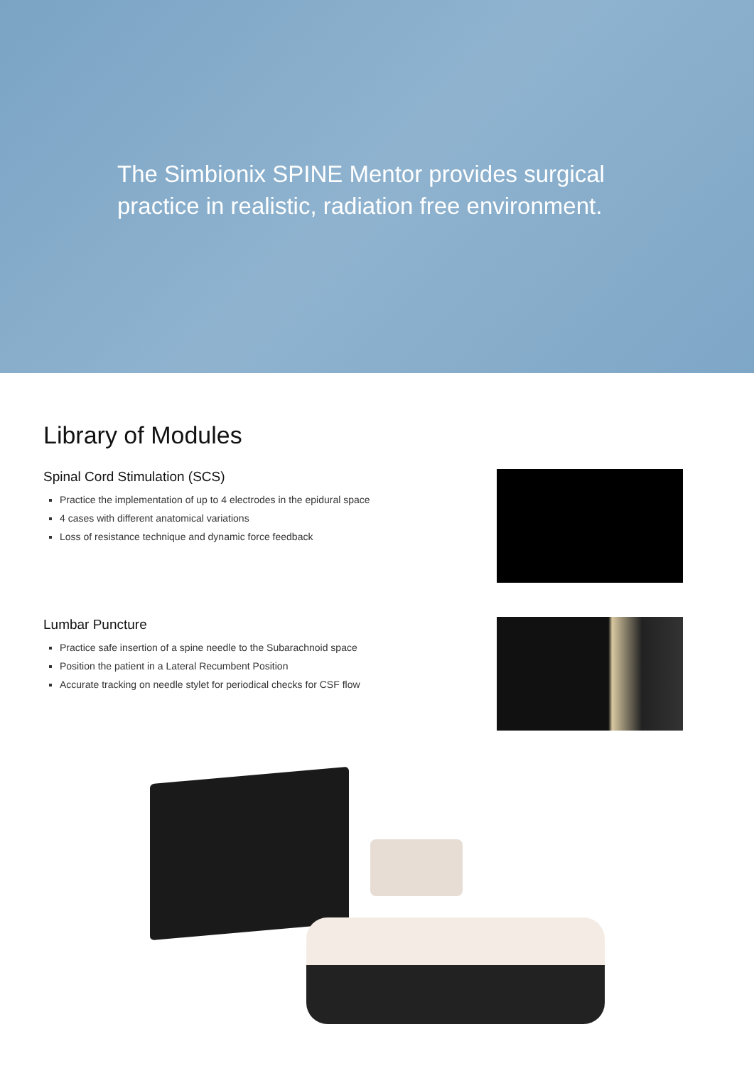The Simbionix SPINE Mentor provides surgical practice in realistic, radiation free environment.
Library of Modules
Spinal Cord Stimulation (SCS)
Practice the implementation of up to 4 electrodes in the epidural space
4 cases with different anatomical variations
Loss of resistance technique and dynamic force feedback
Lumbar Puncture
Practice safe insertion of a spine needle to the Subarachnoid space
Position the patient in a Lateral Recumbent Position
Accurate tracking on needle stylet for periodical checks for CSF flow